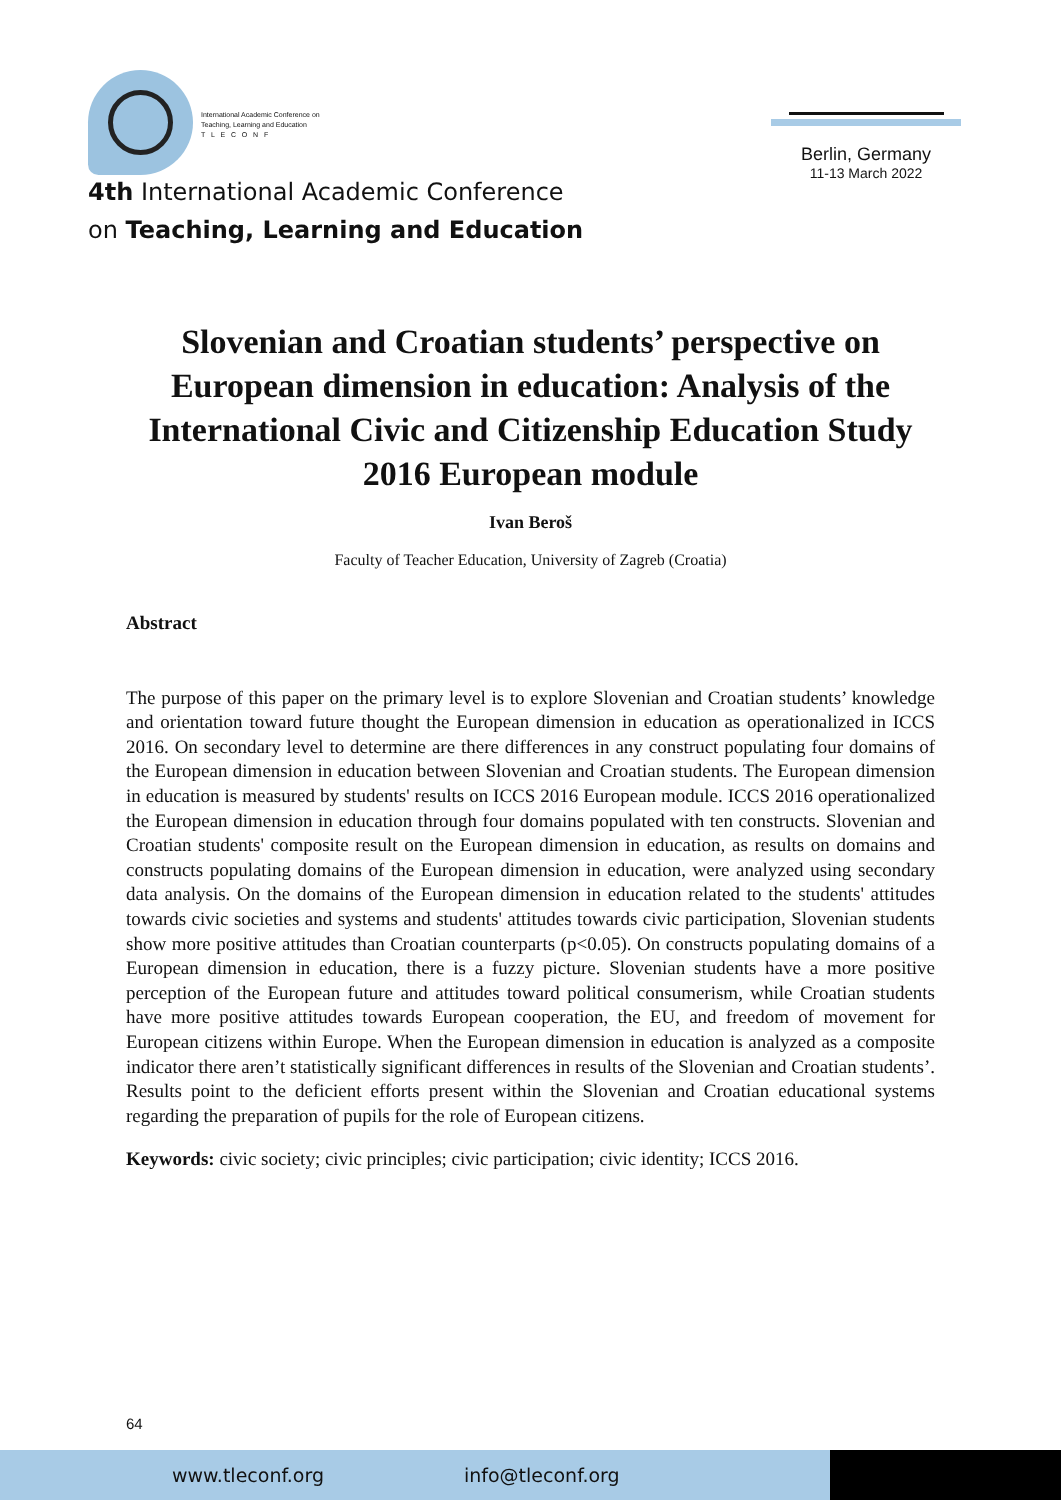International Academic Conference on
Teaching, Learning and Education
T L E C O N F
4th International Academic Conference
on Teaching, Learning and Education
Berlin, Germany
11-13 March 2022
Slovenian and Croatian students’ perspective on European dimension in education: Analysis of the International Civic and Citizenship Education Study 2016 European module
Ivan Beroš
Faculty of Teacher Education, University of Zagreb (Croatia)
Abstract
The purpose of this paper on the primary level is to explore Slovenian and Croatian students’ knowledge and orientation toward future thought the European dimension in education as operationalized in ICCS 2016. On secondary level to determine are there differences in any construct populating four domains of the European dimension in education between Slovenian and Croatian students. The European dimension in education is measured by students' results on ICCS 2016 European module. ICCS 2016 operationalized the European dimension in education through four domains populated with ten constructs. Slovenian and Croatian students' composite result on the European dimension in education, as results on domains and constructs populating domains of the European dimension in education, were analyzed using secondary data analysis. On the domains of the European dimension in education related to the students' attitudes towards civic societies and systems and students' attitudes towards civic participation, Slovenian students show more positive attitudes than Croatian counterparts (p<0.05). On constructs populating domains of a European dimension in education, there is a fuzzy picture. Slovenian students have a more positive perception of the European future and attitudes toward political consumerism, while Croatian students have more positive attitudes towards European cooperation, the EU, and freedom of movement for European citizens within Europe. When the European dimension in education is analyzed as a composite indicator there aren’t statistically significant differences in results of the Slovenian and Croatian students’. Results point to the deficient efforts present within the Slovenian and Croatian educational systems regarding the preparation of pupils for the role of European citizens.
Keywords: civic society; civic principles; civic participation; civic identity; ICCS 2016.
64
www.tleconf.org info@tleconf.org